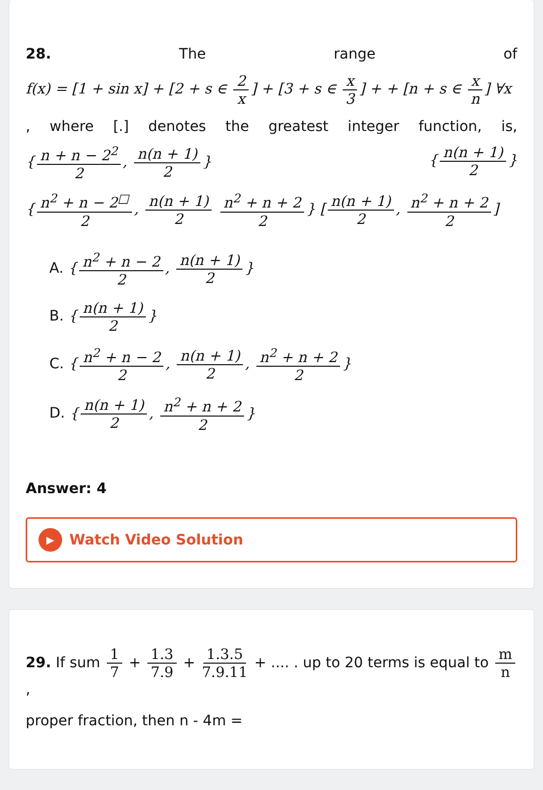28. The range of
f(x) = [1 + sin x] + [2 + s ∈ 2 x] + [3 + s ∈ x 3] + + [n + s ∈ x n] ∀x
, where [.] denotes the greatest integer function, is,
{ n + n − 2<sup>2</sup> 2, n(n + 1) 2 } { n(n + 1) 2 }
{ n<sup>2</sup> + n − 2<sup>□</sup> 2, n(n + 1) 2 n<sup>2</sup> + n + 2 2 } [n(n + 1) 2, n<sup>2</sup> + n + 2 2]
A. { n<sup>2</sup> + n − 2 2, n(n + 1) 2 }
B. { n(n + 1) 2 }
C. { n<sup>2</sup> + n − 2 2, n(n + 1) 2, n<sup>2</sup> + n + 2 2 }
D. { n(n + 1) 2, n<sup>2</sup> + n + 2 2 }
Answer: 4
▶ Watch Video Solution
29. If sum 1 7 + 1.3 7.9 + 1.3.5 7.9.11 + .... . up to 20 terms is equal to m n,
proper fraction, then n - 4m =